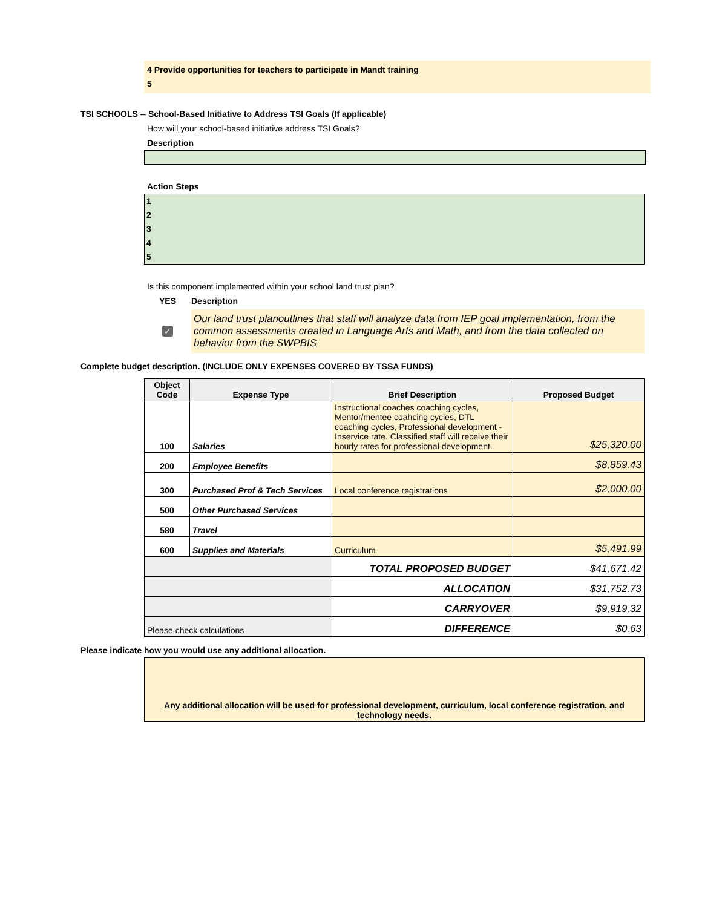4 Provide opportunities for teachers to participate in Mandt training
5
TSI SCHOOLS -- School-Based Initiative to Address TSI Goals (If applicable)
How will your school-based initiative address TSI Goals?
Description
Action Steps
1
2
3
4
5
Is this component implemented within your school land trust plan?
YES Description
✓
Our land trust planoutlines that staff will analyze data from IEP goal implementation, from the common assessments created in Language Arts and Math, and from the data collected on behavior from the SWPBIS
Complete budget description. (INCLUDE ONLY EXPENSES COVERED BY TSSA FUNDS)
| Object Code | Expense Type | Brief Description | Proposed Budget |
| --- | --- | --- | --- |
| 100 | Salaries | Instructional coaches coaching cycles, Mentor/mentee coahcing cycles, DTL coaching cycles, Professional development - Inservice rate. Classified staff will receive their hourly rates for professional development. | $25,320.00 |
| 200 | Employee Benefits | | $8,859.43 |
| 300 | Purchased Prof & Tech Services | Local conference registrations | $2,000.00 |
| 500 | Other Purchased Services | | |
| 580 | Travel | | |
| 600 | Supplies and Materials | Curriculum | $5,491.99 |
| | | TOTAL PROPOSED BUDGET | $41,671.42 |
| | | ALLOCATION | $31,752.73 |
| | | CARRYOVER | $9,919.32 |
| Please check calculations | | DIFFERENCE | $0.63 |
Please indicate how you would use any additional allocation.
Any additional allocation will be used for professional development, curriculum, local conference registration, and technology needs.